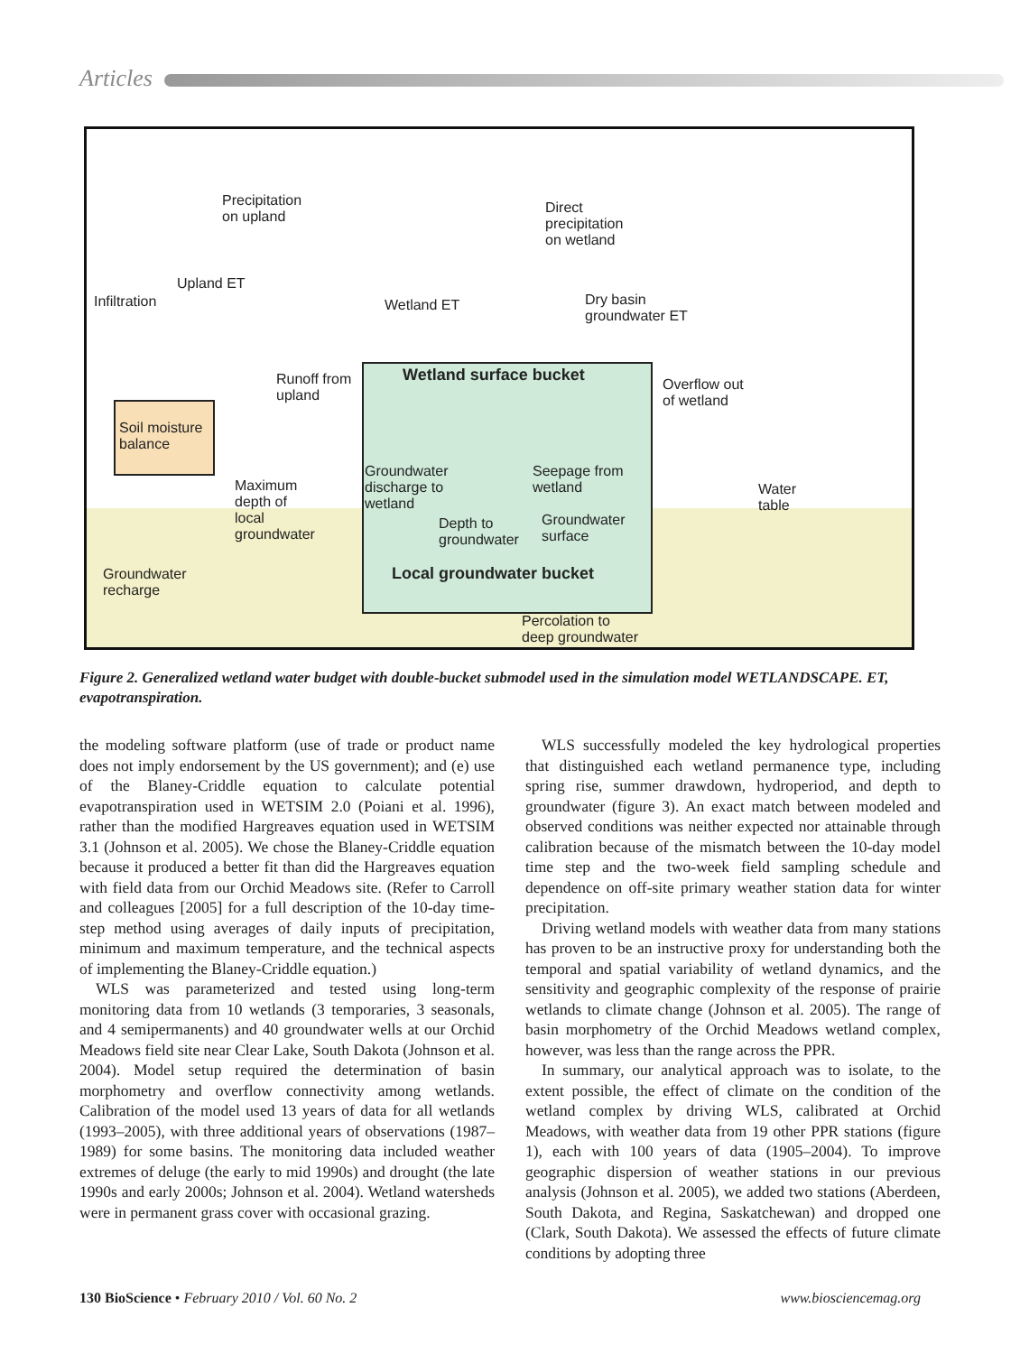Articles
Precipitation
on upland
Direct
precipitation
on wetland
Upland ET
Infiltration Wetland ET
Dry basin
groundwater ET
Runoff from
upland
Wetland surface bucket
Overflow out
of wetland
Soil moisture
balance
Maximum
depth of
local
groundwater
Groundwater
discharge to
wetland
Seepage from
wetland
Depth to
groundwater
Groundwater
surface
Water
table
Local groundwater bucket
Groundwater
recharge
Percolation to
deep groundwater
Figure 2. Generalized wetland water budget with double-bucket submodel used in the simulation model WETLANDSCAPE. ET, evapotranspiration.
the modeling software platform (use of trade or product name does not imply endorsement by the US government); and (e) use of the Blaney-Criddle equation to calculate potential evapotranspiration used in WETSIM 2.0 (Poiani et al. 1996), rather than the modified Hargreaves equation used in WETSIM 3.1 (Johnson et al. 2005). We chose the Blaney-Criddle equation because it produced a better fit than did the Hargreaves equation with field data from our Orchid Meadows site. (Refer to Carroll and colleagues [2005] for a full description of the 10-day time-step method using averages of daily inputs of precipitation, minimum and maximum temperature, and the technical aspects of implementing the Blaney-Criddle equation.)
WLS was parameterized and tested using long-term monitoring data from 10 wetlands (3 temporaries, 3 seasonals, and 4 semipermanents) and 40 groundwater wells at our Orchid Meadows field site near Clear Lake, South Dakota (Johnson et al. 2004). Model setup required the determination of basin morphometry and overflow connectivity among wetlands. Calibration of the model used 13 years of data for all wetlands (1993–2005), with three additional years of observations (1987–1989) for some basins. The monitoring data included weather extremes of deluge (the early to mid 1990s) and drought (the late 1990s and early 2000s; Johnson et al. 2004). Wetland watersheds were in permanent grass cover with occasional grazing.
WLS successfully modeled the key hydrological properties that distinguished each wetland permanence type, including spring rise, summer drawdown, hydroperiod, and depth to groundwater (figure 3). An exact match between modeled and observed conditions was neither expected nor attainable through calibration because of the mismatch between the 10-day model time step and the two-week field sampling schedule and dependence on off-site primary weather station data for winter precipitation.
Driving wetland models with weather data from many stations has proven to be an instructive proxy for understanding both the temporal and spatial variability of wetland dynamics, and the sensitivity and geographic complexity of the response of prairie wetlands to climate change (Johnson et al. 2005). The range of basin morphometry of the Orchid Meadows wetland complex, however, was less than the range across the PPR.
In summary, our analytical approach was to isolate, to the extent possible, the effect of climate on the condition of the wetland complex by driving WLS, calibrated at Orchid Meadows, with weather data from 19 other PPR stations (figure 1), each with 100 years of data (1905–2004). To improve geographic dispersion of weather stations in our previous analysis (Johnson et al. 2005), we added two stations (Aberdeen, South Dakota, and Regina, Saskatchewan) and dropped one (Clark, South Dakota). We assessed the effects of future climate conditions by adopting three
130 BioScience • February 2010 / Vol. 60 No. 2 www.biosciencemag.org